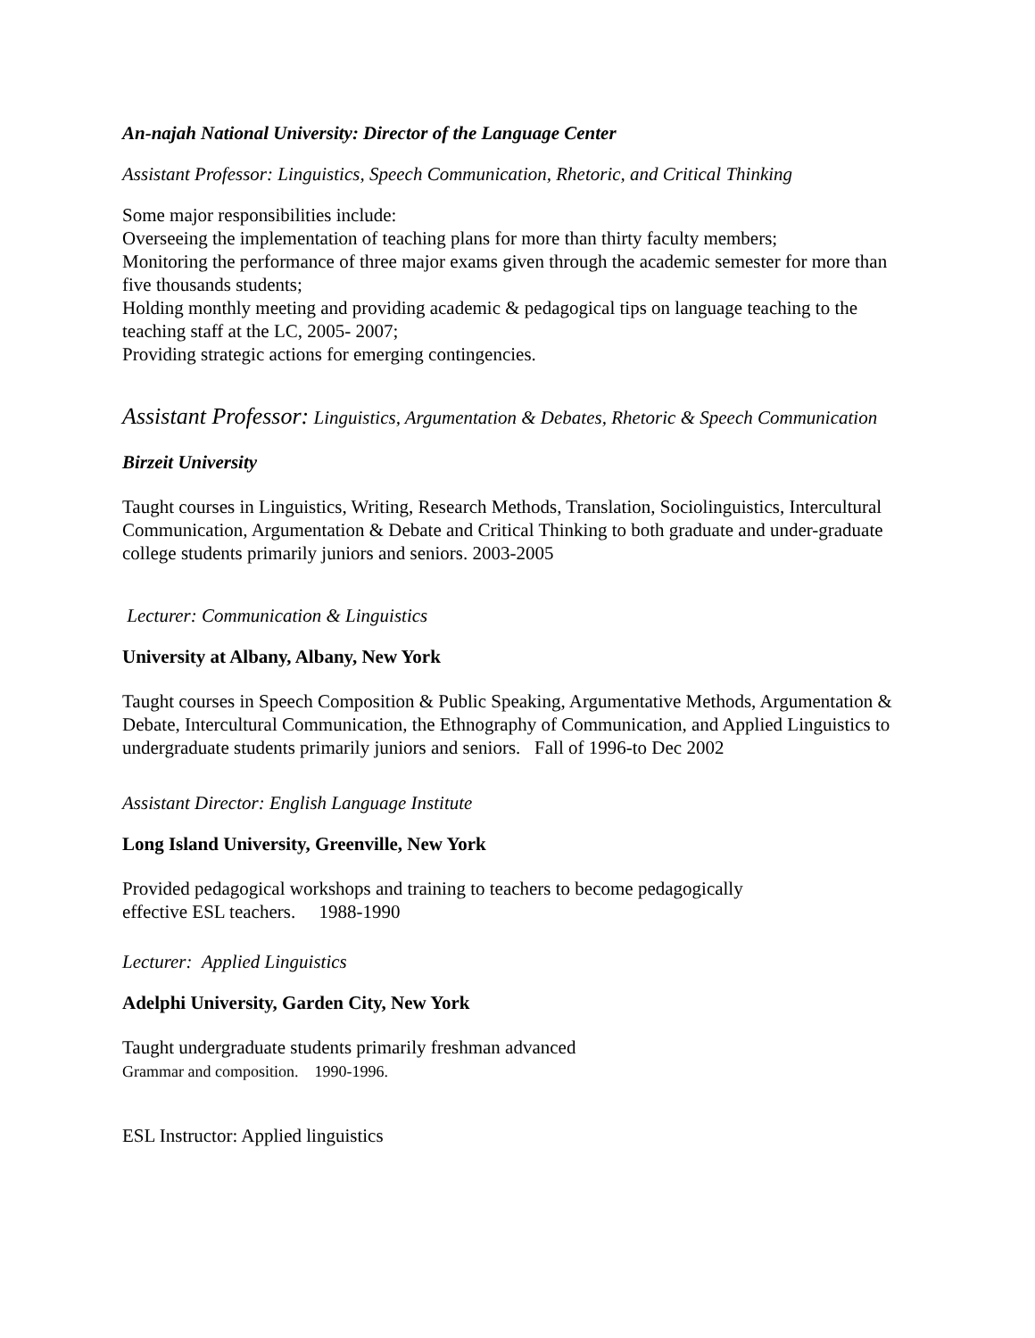An-najah National University: Director of the Language Center
Assistant Professor: Linguistics, Speech Communication, Rhetoric, and Critical Thinking
Some major responsibilities include:
Overseeing the implementation of teaching plans for more than thirty faculty members;
Monitoring the performance of three major exams given through the academic semester for more than five thousands students;
Holding monthly meeting and providing academic & pedagogical tips on language teaching to the teaching staff at the LC, 2005- 2007;
Providing strategic actions for emerging contingencies.
Assistant Professor: Linguistics, Argumentation & Debates, Rhetoric & Speech Communication
Birzeit University
Taught courses in Linguistics, Writing, Research Methods, Translation, Sociolinguistics, Intercultural Communication, Argumentation & Debate and Critical Thinking to both graduate and under-graduate college students primarily juniors and seniors. 2003-2005
Lecturer: Communication & Linguistics
University at Albany, Albany, New York
Taught courses in Speech Composition & Public Speaking, Argumentative Methods, Argumentation & Debate, Intercultural Communication, the Ethnography of Communication, and Applied Linguistics to undergraduate students primarily juniors and seniors. Fall of 1996-to Dec 2002
Assistant Director: English Language Institute
Long Island University, Greenville, New York
Provided pedagogical workshops and training to teachers to become pedagogically
effective ESL teachers. 1988-1990
Lecturer: Applied Linguistics
Adelphi University, Garden City, New York
Taught undergraduate students primarily freshman advanced
Grammar and composition. 1990-1996.
ESL Instructor: Applied linguistics